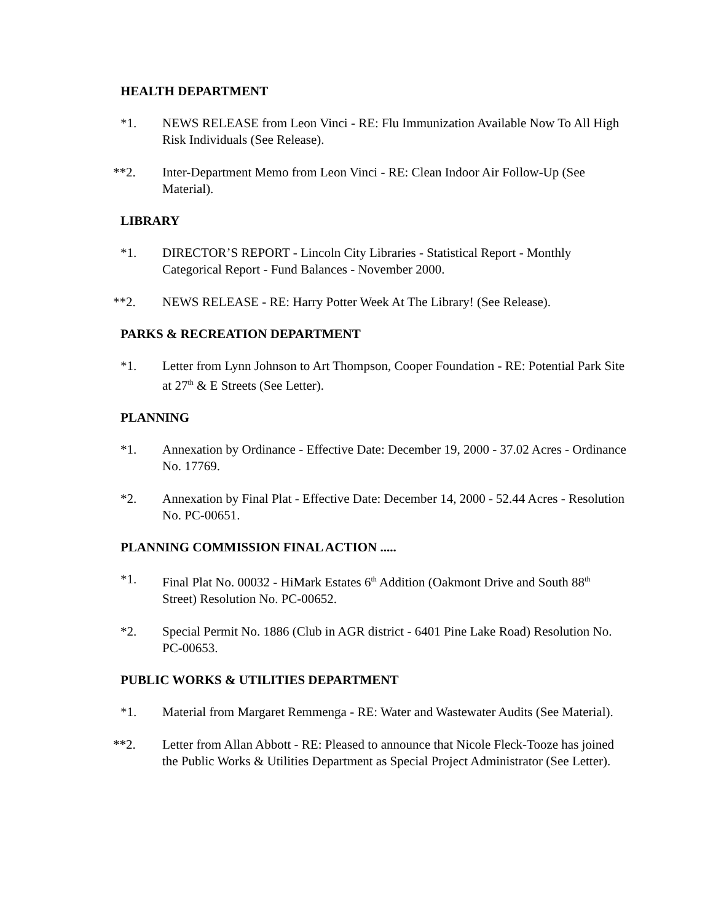HEALTH DEPARTMENT
*1. NEWS RELEASE from Leon Vinci - RE: Flu Immunization Available Now To All High Risk Individuals (See Release).
**2. Inter-Department Memo from Leon Vinci - RE: Clean Indoor Air Follow-Up (See Material).
LIBRARY
*1. DIRECTOR’S REPORT - Lincoln City Libraries - Statistical Report - Monthly Categorical Report - Fund Balances - November 2000.
**2. NEWS RELEASE - RE: Harry Potter Week At The Library! (See Release).
PARKS & RECREATION DEPARTMENT
*1. Letter from Lynn Johnson to Art Thompson, Cooper Foundation - RE: Potential Park Site at 27<sup>th</sup> & E Streets (See Letter).
PLANNING
*1. Annexation by Ordinance - Effective Date: December 19, 2000 - 37.02 Acres - Ordinance No. 17769.
*2. Annexation by Final Plat - Effective Date: December 14, 2000 - 52.44 Acres - Resolution No. PC-00651.
PLANNING COMMISSION FINAL ACTION .....
*1. Final Plat No. 00032 - HiMark Estates 6<sup>th</sup> Addition (Oakmont Drive and South 88<sup>th</sup> Street) Resolution No. PC-00652.
*2. Special Permit No. 1886 (Club in AGR district - 6401 Pine Lake Road) Resolution No. PC-00653.
PUBLIC WORKS & UTILITIES DEPARTMENT
*1. Material from Margaret Remmenga - RE: Water and Wastewater Audits (See Material).
**2. Letter from Allan Abbott - RE: Pleased to announce that Nicole Fleck-Tooze has joined the Public Works & Utilities Department as Special Project Administrator (See Letter).